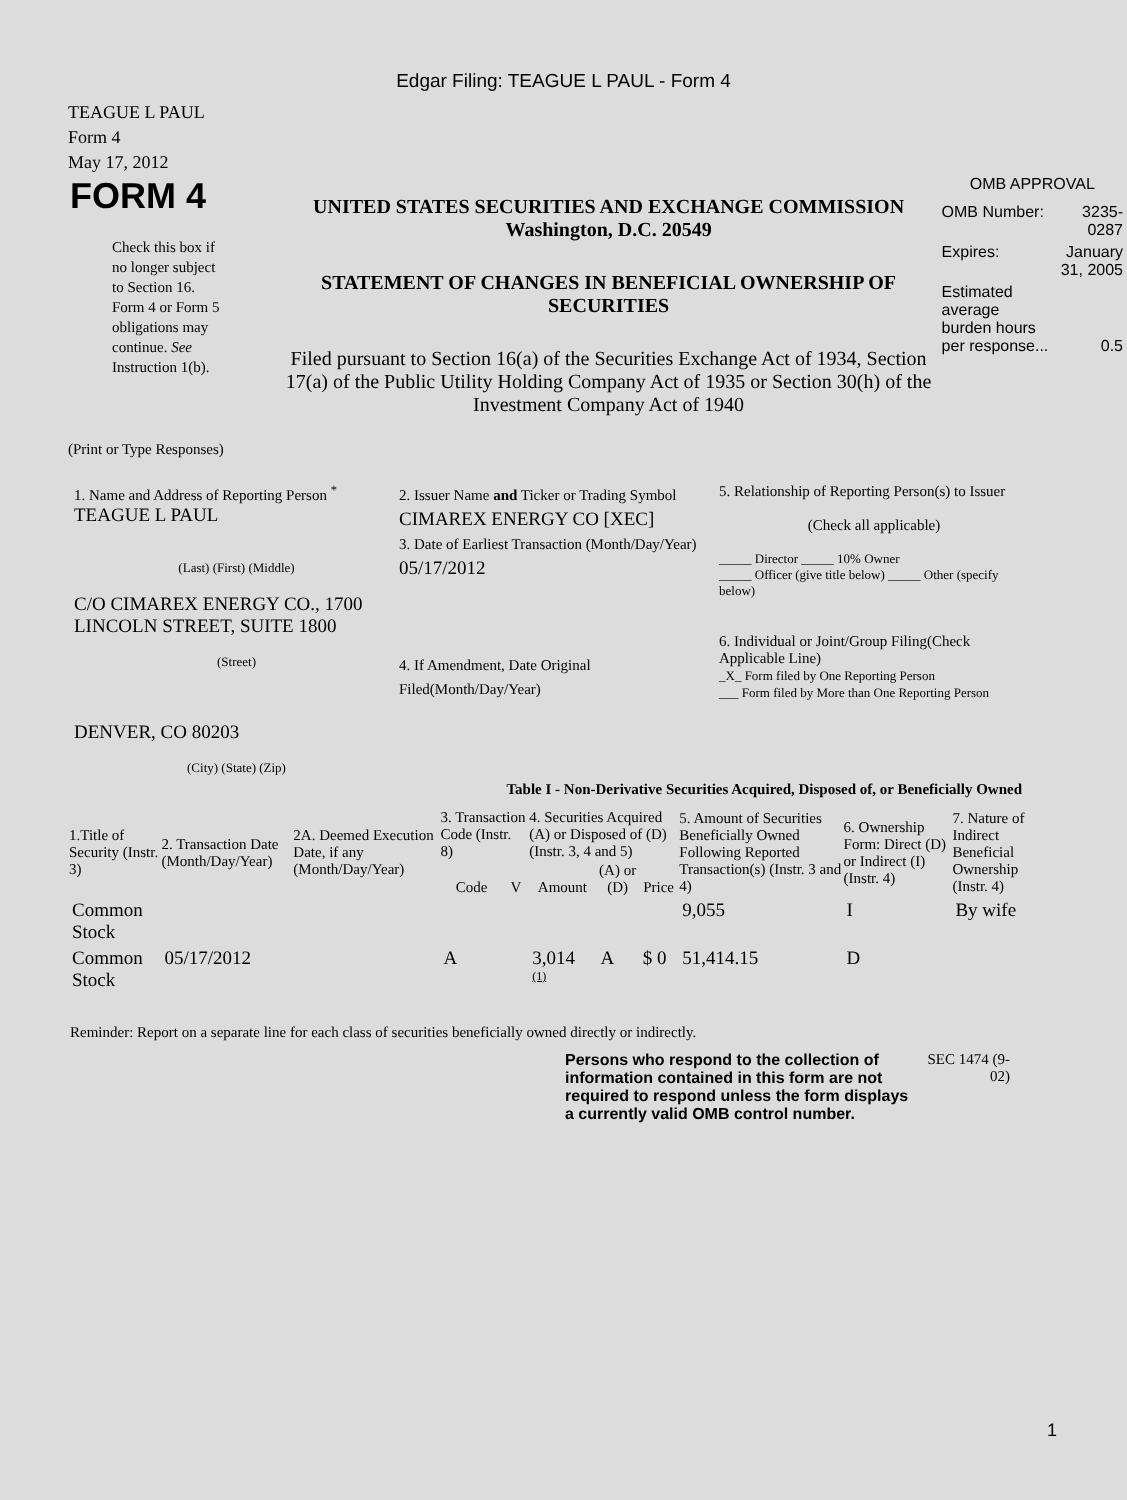Edgar Filing: TEAGUE L PAUL - Form 4
TEAGUE L PAUL
Form 4
May 17, 2012
FORM 4
Check this box if no longer subject to Section 16. Form 4 or Form 5 obligations may continue. See Instruction 1(b).
UNITED STATES SECURITIES AND EXCHANGE COMMISSION
Washington, D.C. 20549
STATEMENT OF CHANGES IN BENEFICIAL OWNERSHIP OF SECURITIES
Filed pursuant to Section 16(a) of the Securities Exchange Act of 1934, Section 17(a) of the Public Utility Holding Company Act of 1935 or Section 30(h) of the Investment Company Act of 1940
OMB APPROVAL
| OMB Number: | 3235-0287 |
| Expires: | January 31, 2005 |
| Estimated average burden hours per response... | 0.5 |
(Print or Type Responses)
1. Name and Address of Reporting Person <sup>*</sup>
TEAGUE L PAUL
(Last) (First) (Middle)
C/O CIMAREX ENERGY CO., 1700 LINCOLN STREET, SUITE 1800
(Street)
DENVER, CO 80203
(City) (State) (Zip)
2. Issuer Name and Ticker or Trading Symbol
CIMAREX ENERGY CO [XEC]
3. Date of Earliest Transaction (Month/Day/Year)
05/17/2012
4. If Amendment, Date Original Filed(Month/Day/Year)
5. Relationship of Reporting Person(s) to Issuer
(Check all applicable)
_____ Director _____ 10% Owner
_____ Officer (give title below) _____ Other (specify below)
6. Individual or Joint/Group Filing(Check Applicable Line)
_X_ Form filed by One Reporting Person
___ Form filed by More than One Reporting Person
Table I - Non-Derivative Securities Acquired, Disposed of, or Beneficially Owned
| 1.Title of Security (Instr. 3) | 2. Transaction Date (Month/Day/Year) | 2A. Deemed Execution Date, if any (Month/Day/Year) | 3. Transaction Code (Instr. 8) | | 4. Securities Acquired (A) or Disposed of (D) (Instr. 3, 4 and 5) | | | 5. Amount of Securities Beneficially Owned Following Reported Transaction(s) (Instr. 3 and 4) | 6. Ownership Form: Direct (D) or Indirect (I) (Instr. 4) | 7. Nature of Indirect Beneficial Ownership (Instr. 4) |
| --- | --- | --- | --- | --- | --- | --- | --- | --- | --- | --- |
| | | | Code | V | Amount | (A) or (D) | Price | | | |
| Common Stock | | | | | | | | 9,055 | I | By wife |
| Common Stock | 05/17/2012 | | A | | 3,014 <sup>(1)</sup> | A | $ 0 | 51,414.15 | D | |
Reminder: Report on a separate line for each class of securities beneficially owned directly or indirectly.
Persons who respond to the collection of information contained in this form are not required to respond unless the form displays a currently valid OMB control number.
SEC 1474 (9-02)
1